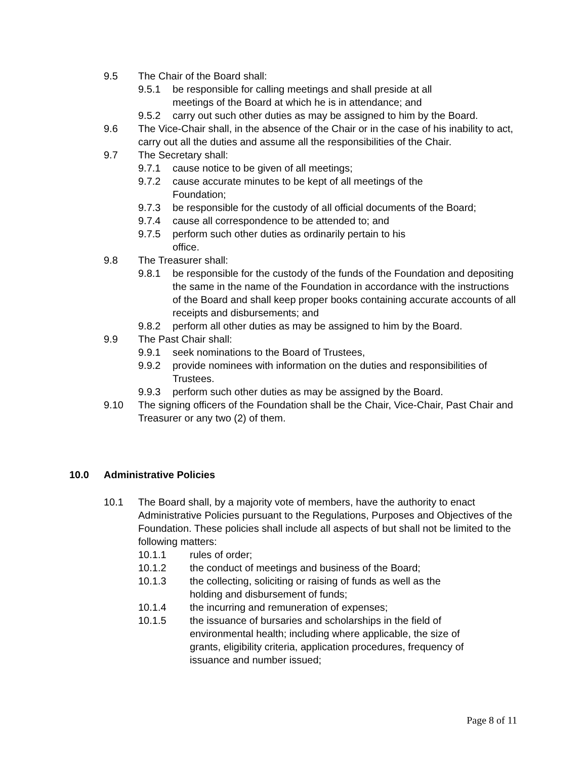9.5 The Chair of the Board shall:
9.5.1 be responsible for calling meetings and shall preside at all
meetings of the Board at which he is in attendance; and
9.5.2 carry out such other duties as may be assigned to him by the Board.
9.6 The Vice-Chair shall, in the absence of the Chair or in the case of his inability to act, carry out all the duties and assume all the responsibilities of the Chair.
9.7 The Secretary shall:
9.7.1 cause notice to be given of all meetings;
9.7.2 cause accurate minutes to be kept of all meetings of the Foundation;
9.7.3 be responsible for the custody of all official documents of the Board;
9.7.4 cause all correspondence to be attended to; and
9.7.5 perform such other duties as ordinarily pertain to his
office.
9.8 The Treasurer shall:
9.8.1 be responsible for the custody of the funds of the Foundation and depositing the same in the name of the Foundation in accordance with the instructions of the Board and shall keep proper books containing accurate accounts of all receipts and disbursements; and
9.8.2 perform all other duties as may be assigned to him by the Board.
9.9 The Past Chair shall:
9.9.1 seek nominations to the Board of Trustees,
9.9.2 provide nominees with information on the duties and responsibilities of Trustees.
9.9.3 perform such other duties as may be assigned by the Board.
9.10 The signing officers of the Foundation shall be the Chair, Vice-Chair, Past Chair and Treasurer or any two (2) of them.
10.0 Administrative Policies
10.1 The Board shall, by a majority vote of members, have the authority to enact Administrative Policies pursuant to the Regulations, Purposes and Objectives of the Foundation. These policies shall include all aspects of but shall not be limited to the following matters:
10.1.1 rules of order;
10.1.2 the conduct of meetings and business of the Board;
10.1.3 the collecting, soliciting or raising of funds as well as the
holding and disbursement of funds;
10.1.4 the incurring and remuneration of expenses;
10.1.5 the issuance of bursaries and scholarships in the field of
environmental health; including where applicable, the size of
grants, eligibility criteria, application procedures, frequency of
issuance and number issued;
Page 8 of 11